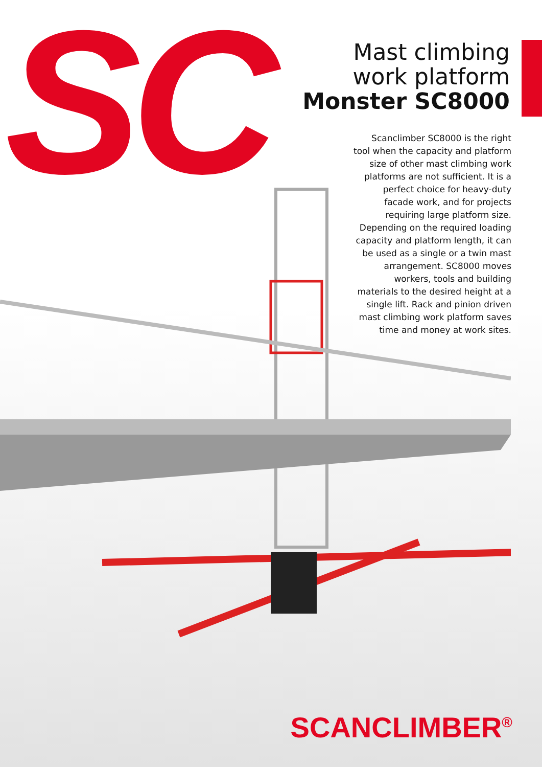SC
Mast climbing
work platform
Monster SC8000
Scanclimber SC8000 is the right tool when the capacity and platform size of other mast climbing work platforms are not sufficient. It is a perfect choice for heavy-duty facade work, and for projects requiring large platform size. Depending on the required loading capacity and platform length, it can be used as a single or a twin mast arrangement. SC8000 moves workers, tools and building materials to the desired height at a single lift. Rack and pinion driven mast climbing work platform saves time and money at work sites.
SCANCLIMBER<sup>®</sup>